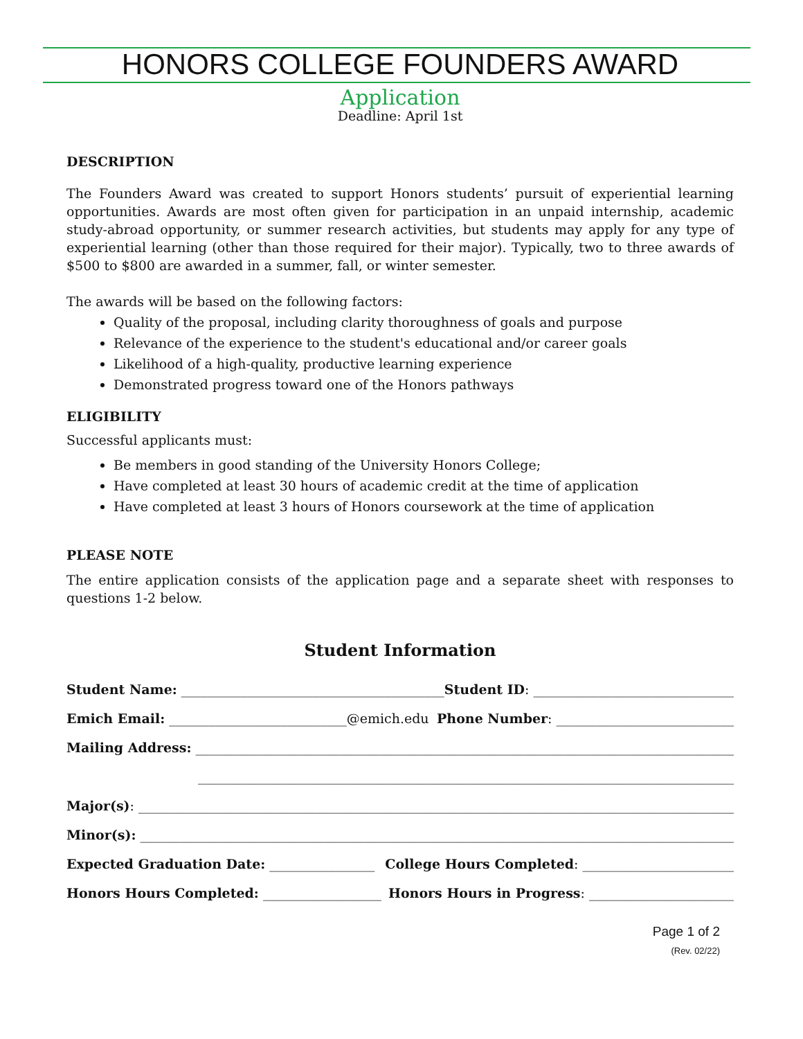HONORS COLLEGE FOUNDERS AWARD
Application
Deadline: April 1st
DESCRIPTION
The Founders Award was created to support Honors students’ pursuit of experiential learning opportunities. Awards are most often given for participation in an unpaid internship, academic study-abroad opportunity, or summer research activities, but students may apply for any type of experiential learning (other than those required for their major). Typically, two to three awards of $500 to $800 are awarded in a summer, fall, or winter semester.
The awards will be based on the following factors:
Quality of the proposal, including clarity thoroughness of goals and purpose
Relevance of the experience to the student's educational and/or career goals
Likelihood of a high-quality, productive learning experience
Demonstrated progress toward one of the Honors pathways
ELIGIBILITY
Successful applicants must:
Be members in good standing of the University Honors College;
Have completed at least 30 hours of academic credit at the time of application
Have completed at least 3 hours of Honors coursework at the time of application
PLEASE NOTE
The entire application consists of the application page and a separate sheet with responses to questions 1-2 below.
Student Information
Student Name: ________________________________________ Student ID: ___________________________________
Emich Email: ___________________________@emich.edu Phone Number: ___________________________
Mailing Address: ______________________________________________________________________________________
__________________________________________________________________________________________
Major(s): __________________________________________________________________________________________________
Minor(s): __________________________________________________________________________________________________
Expected Graduation Date: ________________ College Hours Completed: _______________________
Honors Hours Completed: __________________ Honors Hours in Progress: ______________________
Page 1 of 2
(Rev. 02/22)